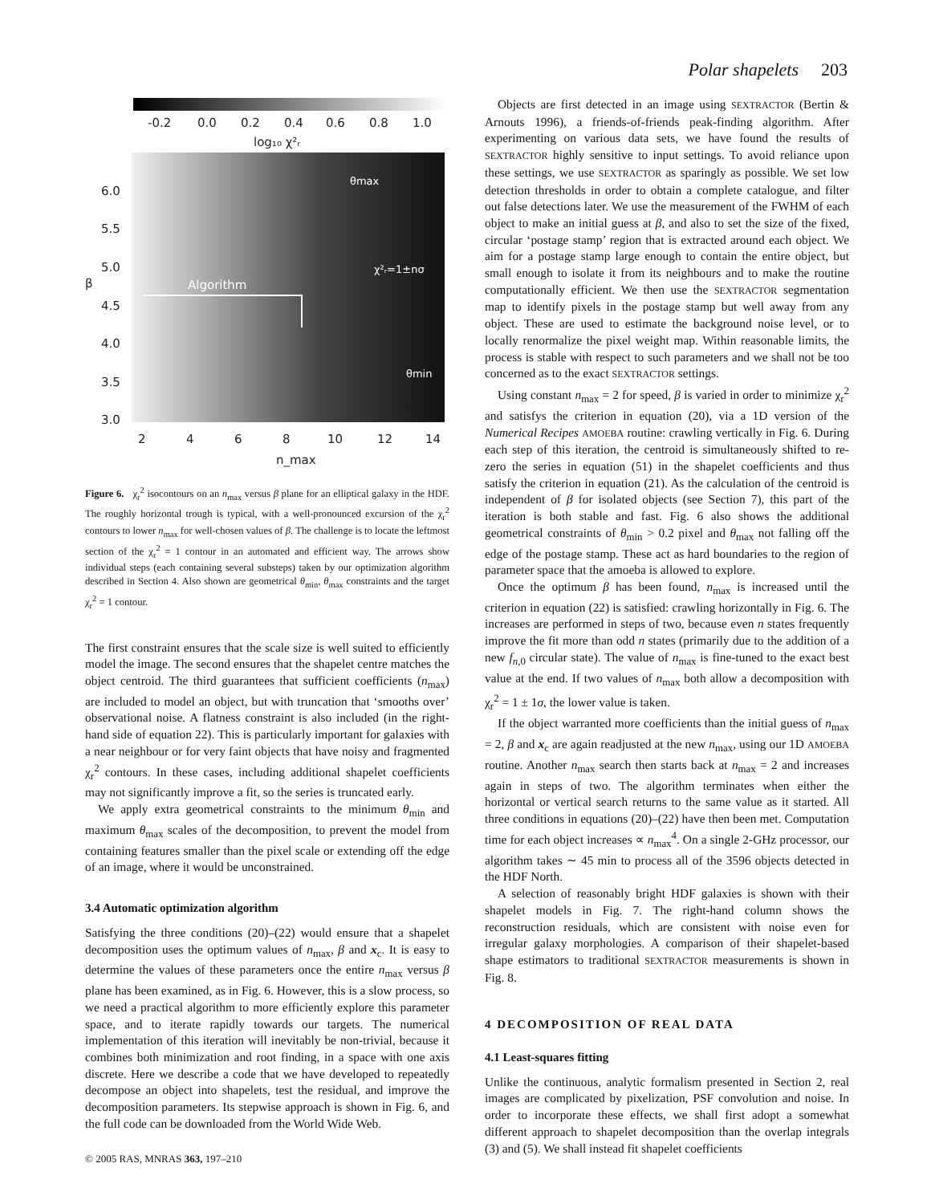Polar shapelets 203
-0.2
0.0
0.2
0.4
0.6
0.8
1.0
log₁₀ χ²ᵣ
6.0
5.5
5.0
4.5
4.0
3.5
3.0
β
2
4
6
8
10
12
14
n_max
Algorithm
θmax
χ²ᵣ=1±nσ
θmin
Figure 6. χ<sub>r</sub><sup>2</sup> isocontours on an n<sub>max</sub> versus β plane for an elliptical galaxy in the HDF. The roughly horizontal trough is typical, with a well-pronounced excursion of the χ<sub>r</sub><sup>2</sup> contours to lower n<sub>max</sub> for well-chosen values of β. The challenge is to locate the leftmost section of the χ<sub>r</sub><sup>2</sup> = 1 contour in an automated and efficient way. The arrows show individual steps (each containing several substeps) taken by our optimization algorithm described in Section 4. Also shown are geometrical θ<sub>min</sub>, θ<sub>max</sub> constraints and the target χ<sub>r</sub><sup>2</sup> = 1 contour.
The first constraint ensures that the scale size is well suited to efficiently model the image. The second ensures that the shapelet centre matches the object centroid. The third guarantees that sufficient coefficients (n<sub>max</sub>) are included to model an object, but with truncation that ‘smooths over’ observational noise. A flatness constraint is also included (in the right-hand side of equation 22). This is particularly important for galaxies with a near neighbour or for very faint objects that have noisy and fragmented χ<sub>r</sub><sup>2</sup> contours. In these cases, including additional shapelet coefficients may not significantly improve a fit, so the series is truncated early.
We apply extra geometrical constraints to the minimum θ<sub>min</sub> and maximum θ<sub>max</sub> scales of the decomposition, to prevent the model from containing features smaller than the pixel scale or extending off the edge of an image, where it would be unconstrained.
3.4 Automatic optimization algorithm
Satisfying the three conditions (20)–(22) would ensure that a shapelet decomposition uses the optimum values of n<sub>max</sub>, β and x<sub>c</sub>. It is easy to determine the values of these parameters once the entire n<sub>max</sub> versus β plane has been examined, as in Fig. 6. However, this is a slow process, so we need a practical algorithm to more efficiently explore this parameter space, and to iterate rapidly towards our targets. The numerical implementation of this iteration will inevitably be non-trivial, because it combines both minimization and root finding, in a space with one axis discrete. Here we describe a code that we have developed to repeatedly decompose an object into shapelets, test the residual, and improve the decomposition parameters. Its stepwise approach is shown in Fig. 6, and the full code can be downloaded from the World Wide Web.
Objects are first detected in an image using SEXTRACTOR (Bertin & Arnouts 1996), a friends-of-friends peak-finding algorithm. After experimenting on various data sets, we have found the results of SEXTRACTOR highly sensitive to input settings. To avoid reliance upon these settings, we use SEXTRACTOR as sparingly as possible. We set low detection thresholds in order to obtain a complete catalogue, and filter out false detections later. We use the measurement of the FWHM of each object to make an initial guess at β, and also to set the size of the fixed, circular ‘postage stamp’ region that is extracted around each object. We aim for a postage stamp large enough to contain the entire object, but small enough to isolate it from its neighbours and to make the routine computationally efficient. We then use the SEXTRACTOR segmentation map to identify pixels in the postage stamp but well away from any object. These are used to estimate the background noise level, or to locally renormalize the pixel weight map. Within reasonable limits, the process is stable with respect to such parameters and we shall not be too concerned as to the exact SEXTRACTOR settings.
Using constant n<sub>max</sub> = 2 for speed, β is varied in order to minimize χ<sub>r</sub><sup>2</sup> and satisfys the criterion in equation (20), via a 1D version of the Numerical Recipes AMOEBA routine: crawling vertically in Fig. 6. During each step of this iteration, the centroid is simultaneously shifted to re-zero the series in equation (51) in the shapelet coefficients and thus satisfy the criterion in equation (21). As the calculation of the centroid is independent of β for isolated objects (see Section 7), this part of the iteration is both stable and fast. Fig. 6 also shows the additional geometrical constraints of θ<sub>min</sub> > 0.2 pixel and θ<sub>max</sub> not falling off the edge of the postage stamp. These act as hard boundaries to the region of parameter space that the amoeba is allowed to explore.
Once the optimum β has been found, n<sub>max</sub> is increased until the criterion in equation (22) is satisfied: crawling horizontally in Fig. 6. The increases are performed in steps of two, because even n states frequently improve the fit more than odd n states (primarily due to the addition of a new f<sub>n,0</sub> circular state). The value of n<sub>max</sub> is fine-tuned to the exact best value at the end. If two values of n<sub>max</sub> both allow a decomposition with χ<sub>r</sub><sup>2</sup> = 1 ± 1σ, the lower value is taken.
If the object warranted more coefficients than the initial guess of n<sub>max</sub> = 2, β and x<sub>c</sub> are again readjusted at the new n<sub>max</sub>, using our 1D AMOEBA routine. Another n<sub>max</sub> search then starts back at n<sub>max</sub> = 2 and increases again in steps of two. The algorithm terminates when either the horizontal or vertical search returns to the same value as it started. All three conditions in equations (20)–(22) have then been met. Computation time for each object increases ∝ n<sub>max</sub><sup>4</sup>. On a single 2-GHz processor, our algorithm takes ∼ 45 min to process all of the 3596 objects detected in the HDF North.
A selection of reasonably bright HDF galaxies is shown with their shapelet models in Fig. 7. The right-hand column shows the reconstruction residuals, which are consistent with noise even for irregular galaxy morphologies. A comparison of their shapelet-based shape estimators to traditional SEXTRACTOR measurements is shown in Fig. 8.
4 DECOMPOSITION OF REAL DATA
4.1 Least-squares fitting
Unlike the continuous, analytic formalism presented in Section 2, real images are complicated by pixelization, PSF convolution and noise. In order to incorporate these effects, we shall first adopt a somewhat different approach to shapelet decomposition than the overlap integrals (3) and (5). We shall instead fit shapelet coefficients
© 2005 RAS, MNRAS 363, 197–210